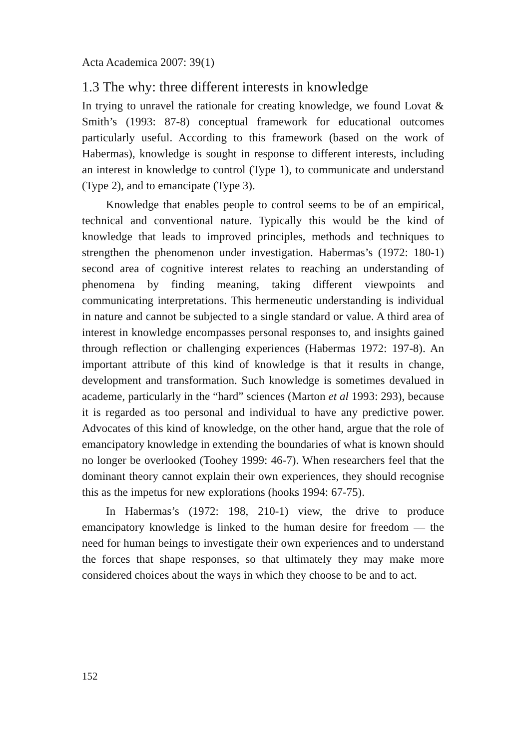Acta Academica 2007: 39(1)
1.3 The why: three different interests in knowledge
In trying to unravel the rationale for creating knowledge, we found Lovat & Smith’s (1993: 87-8) conceptual framework for educational outcomes particularly useful. According to this framework (based on the work of Habermas), knowledge is sought in response to different interests, including an interest in knowledge to control (Type 1), to communicate and understand (Type 2), and to emancipate (Type 3).
Knowledge that enables people to control seems to be of an empirical, technical and conventional nature. Typically this would be the kind of knowledge that leads to improved principles, methods and techniques to strengthen the phenomenon under investigation. Habermas’s (1972: 180-1) second area of cognitive interest relates to reaching an understanding of phenomena by finding meaning, taking different viewpoints and communicating interpretations. This hermeneutic understanding is individual in nature and cannot be subjected to a single standard or value. A third area of interest in knowledge encompasses personal responses to, and insights gained through reflection or challenging experiences (Habermas 1972: 197-8). An important attribute of this kind of knowledge is that it results in change, development and transformation. Such knowledge is sometimes devalued in academe, particularly in the “hard” sciences (Marton et al 1993: 293), because it is regarded as too personal and individual to have any predictive power. Advocates of this kind of knowledge, on the other hand, argue that the role of emancipatory knowledge in extending the boundaries of what is known should no longer be overlooked (Toohey 1999: 46-7). When researchers feel that the dominant theory cannot explain their own experiences, they should recognise this as the impetus for new explorations (hooks 1994: 67-75).
In Habermas’s (1972: 198, 210-1) view, the drive to produce emancipatory knowledge is linked to the human desire for freedom — the need for human beings to investigate their own experiences and to understand the forces that shape responses, so that ultimately they may make more considered choices about the ways in which they choose to be and to act.
152